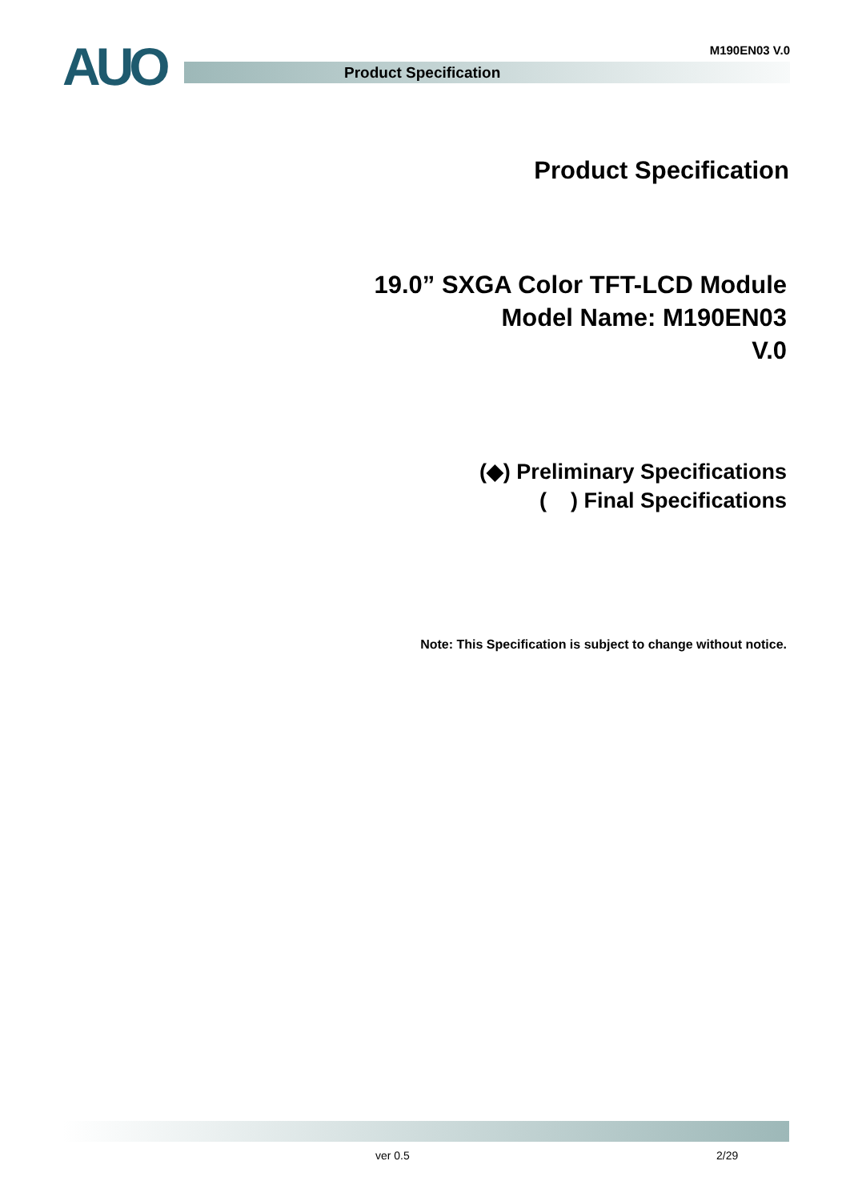AUO M190EN03 V.0
Product Specification
Product Specification
19.0” SXGA Color TFT-LCD Module
Model Name: M190EN03
V.0
(◆) Preliminary Specifications
( ) Final Specifications
Note: This Specification is subject to change without notice.
ver 0.5 2/29